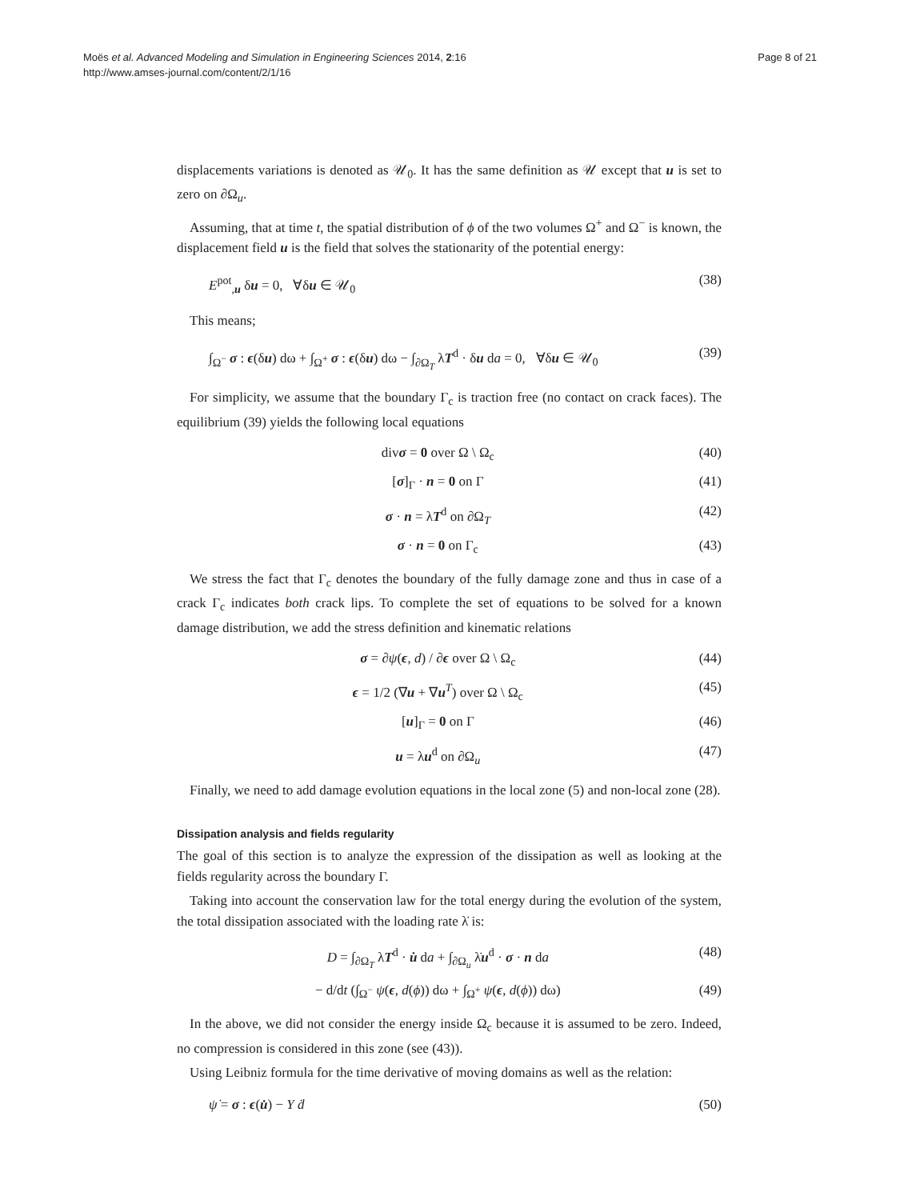Moës et al. Advanced Modeling and Simulation in Engineering Sciences 2014, 2:16
http://www.amses-journal.com/content/2/1/16
Page 8 of 21
displacements variations is denoted as 𝒰<sub>0</sub>. It has the same definition as 𝒰 except that u is set to zero on ∂Ω<sub>u</sub>.
Assuming, that at time t, the spatial distribution of ϕ of the two volumes Ω<sup>+</sup> and Ω<sup>−</sup> is known, the displacement field u is the field that solves the stationarity of the potential energy:
E<sup>pot</sup><sub>,u</sub> δu = 0, ∀δu ∈ 𝒰<sub>0</sub> (38)
This means;
∫<sub>Ω<sup>−</sup></sub> σ : ϵ(δu) dω + ∫<sub>Ω<sup>+</sup></sub> σ : ϵ(δu) dω − ∫<sub>∂Ω<sub>T</sub></sub> λT<sup>d</sup> · δu da = 0, ∀δu ∈ 𝒰<sub>0</sub> (39)
For simplicity, we assume that the boundary Γ<sub>c</sub> is traction free (no contact on crack faces). The equilibrium (39) yields the following local equations
divσ = 0 over Ω \ Ω<sub>c</sub> (40)
[σ]<sub>Γ</sub> · n = 0 on Γ (41)
σ · n = λT<sup>d</sup> on ∂Ω<sub>T</sub> (42)
σ · n = 0 on Γ<sub>c</sub> (43)
We stress the fact that Γ<sub>c</sub> denotes the boundary of the fully damage zone and thus in case of a crack Γ<sub>c</sub> indicates both crack lips. To complete the set of equations to be solved for a known damage distribution, we add the stress definition and kinematic relations
σ = ∂ψ(ϵ, d) / ∂ϵ over Ω \ Ω<sub>c</sub> (44)
ϵ = 1/2 (∇u + ∇u<sup>T</sup>) over Ω \ Ω<sub>c</sub> (45)
[u]<sub>Γ</sub> = 0 on Γ (46)
u = λu<sup>d</sup> on ∂Ω<sub>u</sub> (47)
Finally, we need to add damage evolution equations in the local zone (5) and non-local zone (28).
Dissipation analysis and fields regularity
The goal of this section is to analyze the expression of the dissipation as well as looking at the fields regularity across the boundary Γ.
Taking into account the conservation law for the total energy during the evolution of the system, the total dissipation associated with the loading rate λ̇ is:
D = ∫<sub>∂Ω<sub>T</sub></sub> λT<sup>d</sup> · u̇ da + ∫<sub>∂Ω<sub>u</sub></sub> λ̇u<sup>d</sup> · σ · n da (48)
− d/dt (∫<sub>Ω<sup>−</sup></sub> ψ(ϵ, d(ϕ)) dω + ∫<sub>Ω<sup>+</sup></sub> ψ(ϵ, d(ϕ)) dω) (49)
In the above, we did not consider the energy inside Ω<sub>c</sub> because it is assumed to be zero. Indeed, no compression is considered in this zone (see (43)).
Using Leibniz formula for the time derivative of moving domains as well as the relation:
ψ̇ = σ : ϵ(u̇) − Y ḋ (50)